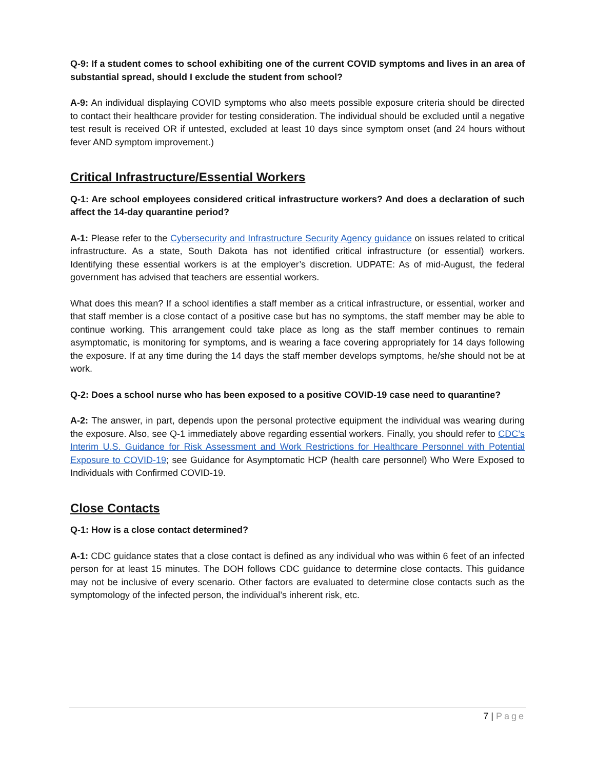Q-9: If a student comes to school exhibiting one of the current COVID symptoms and lives in an area of substantial spread, should I exclude the student from school?
A-9: An individual displaying COVID symptoms who also meets possible exposure criteria should be directed to contact their healthcare provider for testing consideration. The individual should be excluded until a negative test result is received OR if untested, excluded at least 10 days since symptom onset (and 24 hours without fever AND symptom improvement.)
Critical Infrastructure/Essential Workers
Q-1: Are school employees considered critical infrastructure workers? And does a declaration of such affect the 14-day quarantine period?
A-1: Please refer to the Cybersecurity and Infrastructure Security Agency guidance on issues related to critical infrastructure. As a state, South Dakota has not identified critical infrastructure (or essential) workers. Identifying these essential workers is at the employer’s discretion. UDPATE: As of mid-August, the federal government has advised that teachers are essential workers.
What does this mean? If a school identifies a staff member as a critical infrastructure, or essential, worker and that staff member is a close contact of a positive case but has no symptoms, the staff member may be able to continue working. This arrangement could take place as long as the staff member continues to remain asymptomatic, is monitoring for symptoms, and is wearing a face covering appropriately for 14 days following the exposure. If at any time during the 14 days the staff member develops symptoms, he/she should not be at work.
Q-2: Does a school nurse who has been exposed to a positive COVID-19 case need to quarantine?
A-2: The answer, in part, depends upon the personal protective equipment the individual was wearing during the exposure. Also, see Q-1 immediately above regarding essential workers. Finally, you should refer to CDC’s Interim U.S. Guidance for Risk Assessment and Work Restrictions for Healthcare Personnel with Potential Exposure to COVID-19; see Guidance for Asymptomatic HCP (health care personnel) Who Were Exposed to Individuals with Confirmed COVID-19.
Close Contacts
Q-1: How is a close contact determined?
A-1: CDC guidance states that a close contact is defined as any individual who was within 6 feet of an infected person for at least 15 minutes. The DOH follows CDC guidance to determine close contacts. This guidance may not be inclusive of every scenario. Other factors are evaluated to determine close contacts such as the symptomology of the infected person, the individual’s inherent risk, etc.
7 | Page